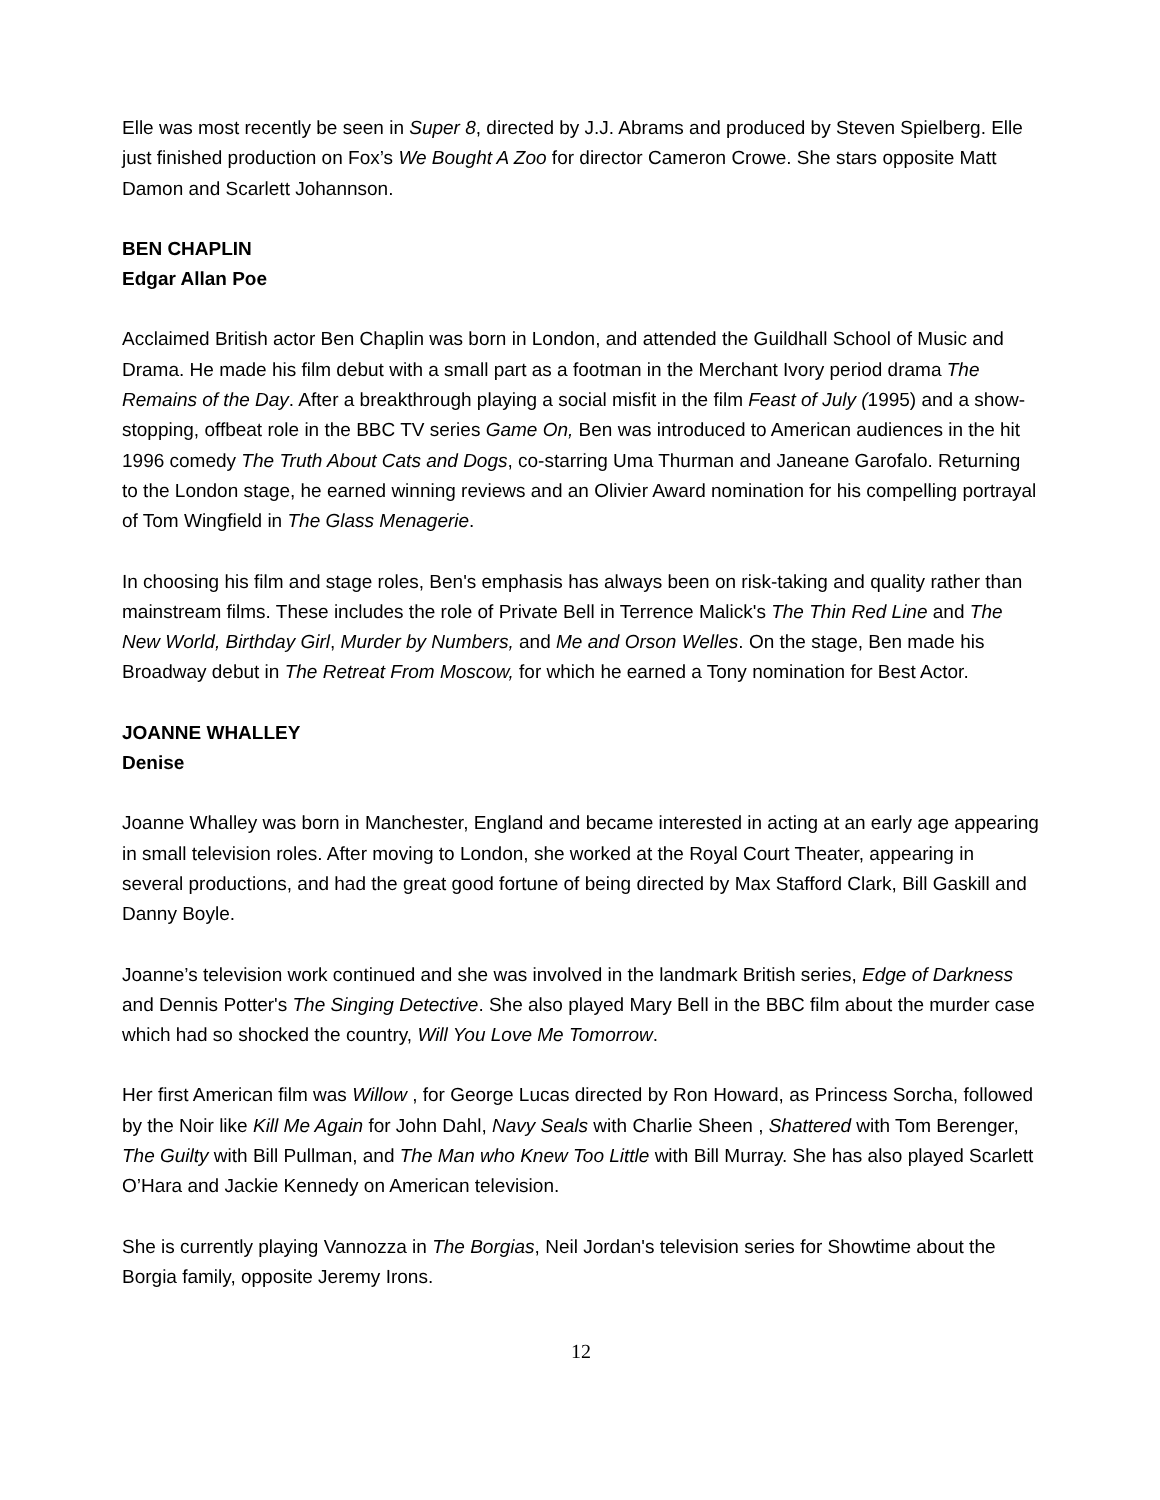Elle was most recently be seen in Super 8, directed by J.J. Abrams and produced by Steven Spielberg. Elle just finished production on Fox’s We Bought A Zoo for director Cameron Crowe. She stars opposite Matt Damon and Scarlett Johannson.
BEN CHAPLIN
Edgar Allan Poe
Acclaimed British actor Ben Chaplin was born in London, and attended the Guildhall School of Music and Drama. He made his film debut with a small part as a footman in the Merchant Ivory period drama The Remains of the Day. After a breakthrough playing a social misfit in the film Feast of July (1995) and a show-stopping, offbeat role in the BBC TV series Game On, Ben was introduced to American audiences in the hit 1996 comedy The Truth About Cats and Dogs, co-starring Uma Thurman and Janeane Garofalo. Returning to the London stage, he earned winning reviews and an Olivier Award nomination for his compelling portrayal of Tom Wingfield in The Glass Menagerie.
In choosing his film and stage roles, Ben's emphasis has always been on risk-taking and quality rather than mainstream films. These includes the role of Private Bell in Terrence Malick's The Thin Red Line and The New World, Birthday Girl, Murder by Numbers, and Me and Orson Welles. On the stage, Ben made his Broadway debut in The Retreat From Moscow, for which he earned a Tony nomination for Best Actor.
JOANNE WHALLEY
Denise
Joanne Whalley was born in Manchester, England and became interested in acting at an early age appearing in small television roles. After moving to London, she worked at the Royal Court Theater, appearing in several productions, and had the great good fortune of being directed by Max Stafford Clark, Bill Gaskill and Danny Boyle.
Joanne’s television work continued and she was involved in the landmark British series, Edge of Darkness and Dennis Potter's The Singing Detective. She also played Mary Bell in the BBC film about the murder case which had so shocked the country, Will You Love Me Tomorrow.
Her first American film was Willow , for George Lucas directed by Ron Howard, as Princess Sorcha, followed by the Noir like Kill Me Again for John Dahl, Navy Seals with Charlie Sheen , Shattered with Tom Berenger, The Guilty with Bill Pullman, and The Man who Knew Too Little with Bill Murray. She has also played Scarlett O’Hara and Jackie Kennedy on American television.
She is currently playing Vannozza in The Borgias, Neil Jordan's television series for Showtime about the Borgia family, opposite Jeremy Irons.
12